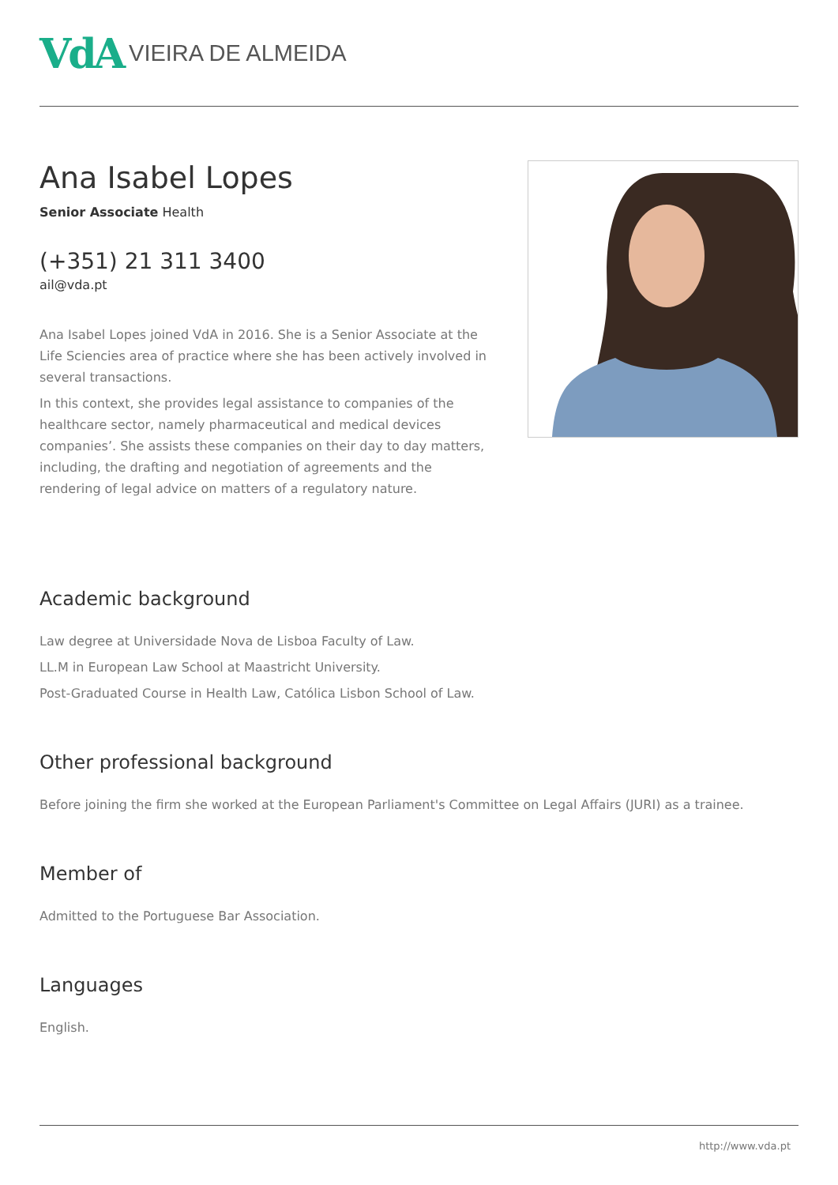VdA VIEIRA DE ALMEIDA
Ana Isabel Lopes
Senior Associate Health
(+351) 21 311 3400
ail@vda.pt
Ana Isabel Lopes joined VdA in 2016. She is a Senior Associate at the Life Sciencies area of practice where she has been actively involved in several transactions.
In this context, she provides legal assistance to companies of the healthcare sector, namely pharmaceutical and medical devices companies’. She assists these companies on their day to day matters, including, the drafting and negotiation of agreements and the rendering of legal advice on matters of a regulatory nature.
Academic background
Law degree at Universidade Nova de Lisboa Faculty of Law.
LL.M in European Law School at Maastricht University.
Post-Graduated Course in Health Law, Católica Lisbon School of Law.
Other professional background
Before joining the firm she worked at the European Parliament's Committee on Legal Affairs (JURI) as a trainee.
Member of
Admitted to the Portuguese Bar Association.
Languages
English.
http://www.vda.pt